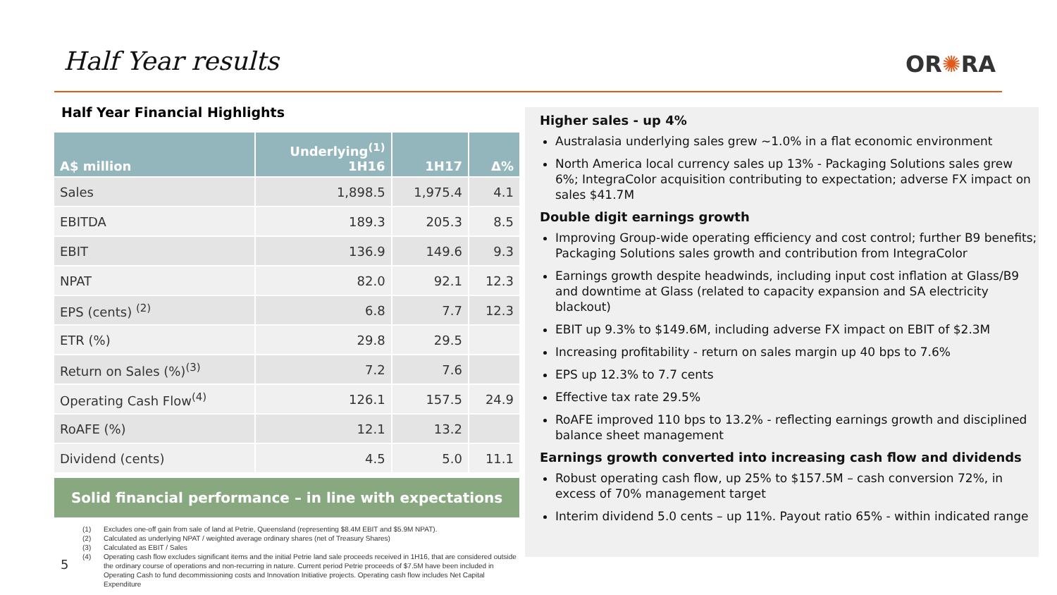Half Year results OR✺RA
Half Year Financial Highlights
| A$ million | Underlying<sup>(1)</sup> 1H16 | 1H17 | Δ% |
| --- | --- | --- | --- |
| Sales | 1,898.5 | 1,975.4 | 4.1 |
| EBITDA | 189.3 | 205.3 | 8.5 |
| EBIT | 136.9 | 149.6 | 9.3 |
| NPAT | 82.0 | 92.1 | 12.3 |
| EPS (cents) <sup>(2)</sup> | 6.8 | 7.7 | 12.3 |
| ETR (%) | 29.8 | 29.5 | |
| Return on Sales (%)<sup>(3)</sup> | 7.2 | 7.6 | |
| Operating Cash Flow<sup>(4)</sup> | 126.1 | 157.5 | 24.9 |
| RoAFE (%) | 12.1 | 13.2 | |
| Dividend (cents) | 4.5 | 5.0 | 11.1 |
Solid financial performance – in line with expectations
(1) Excludes one-off gain from sale of land at Petrie, Queensland (representing $8.4M EBIT and $5.9M NPAT).
(2) Calculated as underlying NPAT / weighted average ordinary shares (net of Treasury Shares)
(3) Calculated as EBIT / Sales
(4) Operating cash flow excludes significant items and the initial Petrie land sale proceeds received in 1H16, that are considered outside the ordinary course of operations and non-recurring in nature. Current period Petrie proceeds of $7.5M have been included in Operating Cash to fund decommissioning costs and Innovation Initiative projects. Operating cash flow includes Net Capital Expenditure
5
Higher sales - up 4%
Australasia underlying sales grew ~1.0% in a flat economic environment
North America local currency sales up 13% - Packaging Solutions sales grew 6%; IntegraColor acquisition contributing to expectation; adverse FX impact on sales $41.7M
Double digit earnings growth
Improving Group-wide operating efficiency and cost control; further B9 benefits; Packaging Solutions sales growth and contribution from IntegraColor
Earnings growth despite headwinds, including input cost inflation at Glass/B9 and downtime at Glass (related to capacity expansion and SA electricity blackout)
EBIT up 9.3% to $149.6M, including adverse FX impact on EBIT of $2.3M
Increasing profitability - return on sales margin up 40 bps to 7.6%
EPS up 12.3% to 7.7 cents
Effective tax rate 29.5%
RoAFE improved 110 bps to 13.2% - reflecting earnings growth and disciplined balance sheet management
Earnings growth converted into increasing cash flow and dividends
Robust operating cash flow, up 25% to $157.5M – cash conversion 72%, in excess of 70% management target
Interim dividend 5.0 cents – up 11%. Payout ratio 65% - within indicated range